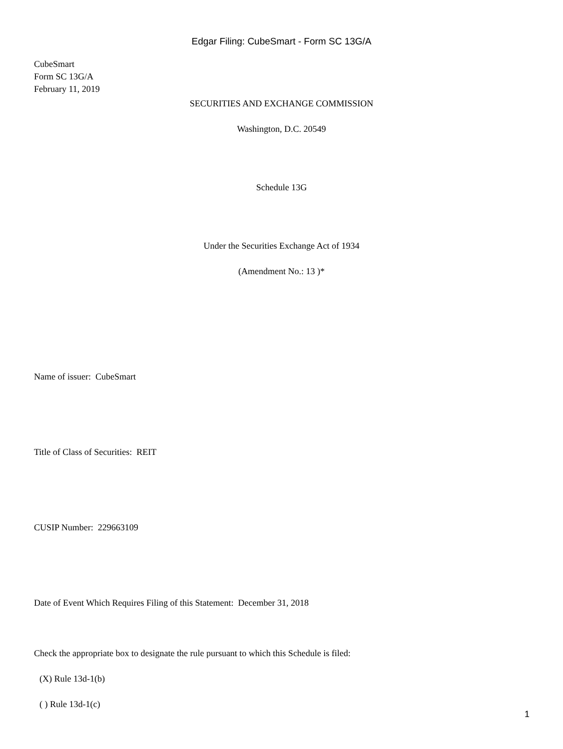Edgar Filing: CubeSmart - Form SC 13G/A
CubeSmart
Form SC 13G/A
February 11, 2019
SECURITIES AND EXCHANGE COMMISSION
Washington, D.C. 20549
Schedule 13G
Under the Securities Exchange Act of 1934
(Amendment No.: 13 )*
Name of issuer: CubeSmart
Title of Class of Securities: REIT
CUSIP Number: 229663109
Date of Event Which Requires Filing of this Statement: December 31, 2018
Check the appropriate box to designate the rule pursuant to which this Schedule is filed:
(X) Rule 13d-1(b)
( ) Rule 13d-1(c)
1